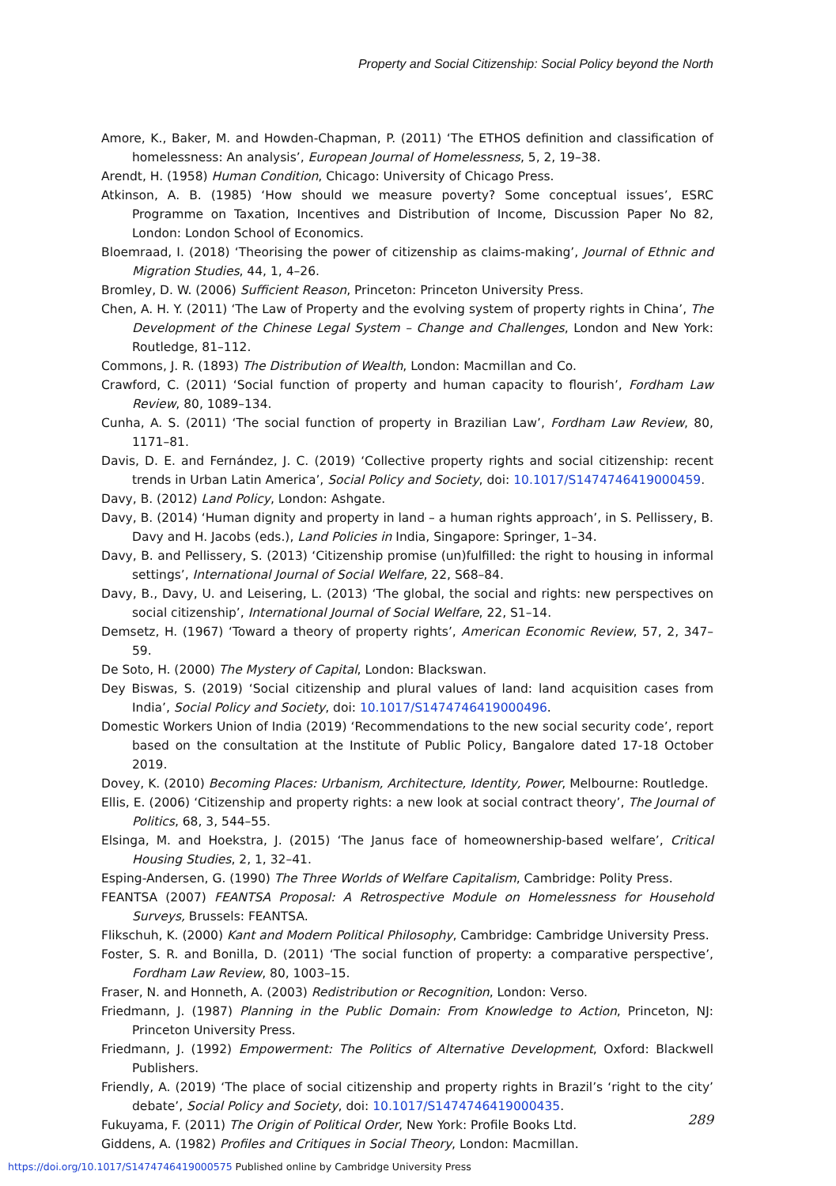Property and Social Citizenship: Social Policy beyond the North
Amore, K., Baker, M. and Howden-Chapman, P. (2011) ‘The ETHOS definition and classification of homelessness: An analysis’, European Journal of Homelessness, 5, 2, 19–38.
Arendt, H. (1958) Human Condition, Chicago: University of Chicago Press.
Atkinson, A. B. (1985) ‘How should we measure poverty? Some conceptual issues’, ESRC Programme on Taxation, Incentives and Distribution of Income, Discussion Paper No 82, London: London School of Economics.
Bloemraad, I. (2018) ‘Theorising the power of citizenship as claims-making’, Journal of Ethnic and Migration Studies, 44, 1, 4–26.
Bromley, D. W. (2006) Sufficient Reason, Princeton: Princeton University Press.
Chen, A. H. Y. (2011) ‘The Law of Property and the evolving system of property rights in China’, The Development of the Chinese Legal System – Change and Challenges, London and New York: Routledge, 81–112.
Commons, J. R. (1893) The Distribution of Wealth, London: Macmillan and Co.
Crawford, C. (2011) ‘Social function of property and human capacity to flourish’, Fordham Law Review, 80, 1089–134.
Cunha, A. S. (2011) ‘The social function of property in Brazilian Law’, Fordham Law Review, 80, 1171–81.
Davis, D. E. and Fernández, J. C. (2019) ‘Collective property rights and social citizenship: recent trends in Urban Latin America’, Social Policy and Society, doi: 10.1017/S1474746419000459.
Davy, B. (2012) Land Policy, London: Ashgate.
Davy, B. (2014) ‘Human dignity and property in land – a human rights approach’, in S. Pellissery, B. Davy and H. Jacobs (eds.), Land Policies in India, Singapore: Springer, 1–34.
Davy, B. and Pellissery, S. (2013) ‘Citizenship promise (un)fulfilled: the right to housing in informal settings’, International Journal of Social Welfare, 22, S68–84.
Davy, B., Davy, U. and Leisering, L. (2013) ‘The global, the social and rights: new perspectives on social citizenship’, International Journal of Social Welfare, 22, S1–14.
Demsetz, H. (1967) ‘Toward a theory of property rights’, American Economic Review, 57, 2, 347–59.
De Soto, H. (2000) The Mystery of Capital, London: Blackswan.
Dey Biswas, S. (2019) ‘Social citizenship and plural values of land: land acquisition cases from India’, Social Policy and Society, doi: 10.1017/S1474746419000496.
Domestic Workers Union of India (2019) ‘Recommendations to the new social security code’, report based on the consultation at the Institute of Public Policy, Bangalore dated 17-18 October 2019.
Dovey, K. (2010) Becoming Places: Urbanism, Architecture, Identity, Power, Melbourne: Routledge.
Ellis, E. (2006) ‘Citizenship and property rights: a new look at social contract theory’, The Journal of Politics, 68, 3, 544–55.
Elsinga, M. and Hoekstra, J. (2015) ‘The Janus face of homeownership-based welfare’, Critical Housing Studies, 2, 1, 32–41.
Esping-Andersen, G. (1990) The Three Worlds of Welfare Capitalism, Cambridge: Polity Press.
FEANTSA (2007) FEANTSA Proposal: A Retrospective Module on Homelessness for Household Surveys, Brussels: FEANTSA.
Flikschuh, K. (2000) Kant and Modern Political Philosophy, Cambridge: Cambridge University Press.
Foster, S. R. and Bonilla, D. (2011) ‘The social function of property: a comparative perspective’, Fordham Law Review, 80, 1003–15.
Fraser, N. and Honneth, A. (2003) Redistribution or Recognition, London: Verso.
Friedmann, J. (1987) Planning in the Public Domain: From Knowledge to Action, Princeton, NJ: Princeton University Press.
Friedmann, J. (1992) Empowerment: The Politics of Alternative Development, Oxford: Blackwell Publishers.
Friendly, A. (2019) ‘The place of social citizenship and property rights in Brazil’s ‘right to the city’ debate’, Social Policy and Society, doi: 10.1017/S1474746419000435.
Fukuyama, F. (2011) The Origin of Political Order, New York: Profile Books Ltd.
Giddens, A. (1982) Profiles and Critiques in Social Theory, London: Macmillan.
289
https://doi.org/10.1017/S1474746419000575 Published online by Cambridge University Press